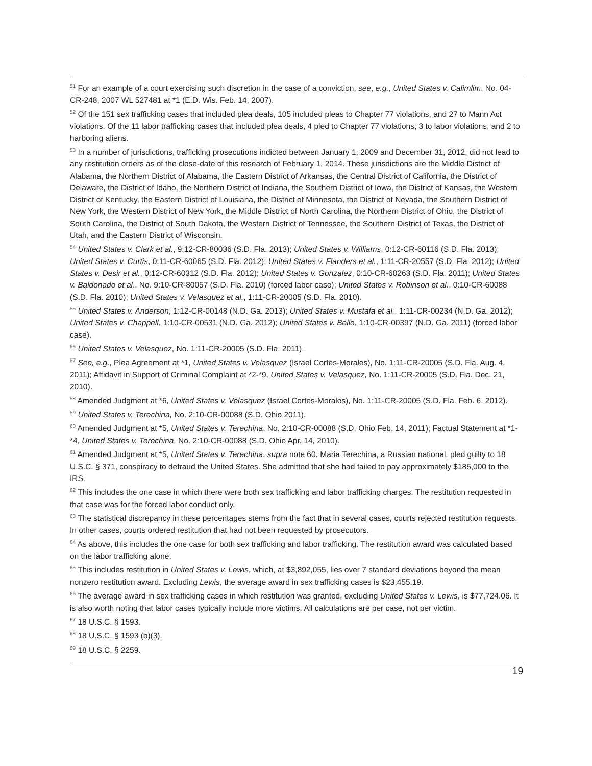<sup>51</sup> For an example of a court exercising such discretion in the case of a conviction, see, e.g., United States v. Calimlim, No. 04-CR-248, 2007 WL 527481 at *1 (E.D. Wis. Feb. 14, 2007).
<sup>52</sup> Of the 151 sex trafficking cases that included plea deals, 105 included pleas to Chapter 77 violations, and 27 to Mann Act violations. Of the 11 labor trafficking cases that included plea deals, 4 pled to Chapter 77 violations, 3 to labor violations, and 2 to harboring aliens.
<sup>53</sup> In a number of jurisdictions, trafficking prosecutions indicted between January 1, 2009 and December 31, 2012, did not lead to any restitution orders as of the close-date of this research of February 1, 2014. These jurisdictions are the Middle District of Alabama, the Northern District of Alabama, the Eastern District of Arkansas, the Central District of California, the District of Delaware, the District of Idaho, the Northern District of Indiana, the Southern District of Iowa, the District of Kansas, the Western District of Kentucky, the Eastern District of Louisiana, the District of Minnesota, the District of Nevada, the Southern District of New York, the Western District of New York, the Middle District of North Carolina, the Northern District of Ohio, the District of South Carolina, the District of South Dakota, the Western District of Tennessee, the Southern District of Texas, the District of Utah, and the Eastern District of Wisconsin.
<sup>54</sup> United States v. Clark et al., 9:12-CR-80036 (S.D. Fla. 2013); United States v. Williams, 0:12-CR-60116 (S.D. Fla. 2013); United States v. Curtis, 0:11-CR-60065 (S.D. Fla. 2012); United States v. Flanders et al., 1:11-CR-20557 (S.D. Fla. 2012); United States v. Desir et al., 0:12-CR-60312 (S.D. Fla. 2012); United States v. Gonzalez, 0:10-CR-60263 (S.D. Fla. 2011); United States v. Baldonado et al., No. 9:10-CR-80057 (S.D. Fla. 2010) (forced labor case); United States v. Robinson et al., 0:10-CR-60088 (S.D. Fla. 2010); United States v. Velasquez et al., 1:11-CR-20005 (S.D. Fla. 2010).
<sup>55</sup> United States v. Anderson, 1:12-CR-00148 (N.D. Ga. 2013); United States v. Mustafa et al., 1:11-CR-00234 (N.D. Ga. 2012); United States v. Chappell, 1:10-CR-00531 (N.D. Ga. 2012); United States v. Bello, 1:10-CR-00397 (N.D. Ga. 2011) (forced labor case).
<sup>56</sup> United States v. Velasquez, No. 1:11-CR-20005 (S.D. Fla. 2011).
<sup>57</sup> See, e.g., Plea Agreement at *1, United States v. Velasquez (Israel Cortes-Morales), No. 1:11-CR-20005 (S.D. Fla. Aug. 4, 2011); Affidavit in Support of Criminal Complaint at *2-*9, United States v. Velasquez, No. 1:11-CR-20005 (S.D. Fla. Dec. 21, 2010).
<sup>58</sup> Amended Judgment at *6, United States v. Velasquez (Israel Cortes-Morales), No. 1:11-CR-20005 (S.D. Fla. Feb. 6, 2012).
<sup>59</sup> United States v. Terechina, No. 2:10-CR-00088 (S.D. Ohio 2011).
<sup>60</sup> Amended Judgment at *5, United States v. Terechina, No. 2:10-CR-00088 (S.D. Ohio Feb. 14, 2011); Factual Statement at *1-*4, United States v. Terechina, No. 2:10-CR-00088 (S.D. Ohio Apr. 14, 2010).
<sup>61</sup> Amended Judgment at *5, United States v. Terechina, supra note 60. Maria Terechina, a Russian national, pled guilty to 18 U.S.C. § 371, conspiracy to defraud the United States. She admitted that she had failed to pay approximately $185,000 to the IRS.
<sup>62</sup> This includes the one case in which there were both sex trafficking and labor trafficking charges. The restitution requested in that case was for the forced labor conduct only.
<sup>63</sup> The statistical discrepancy in these percentages stems from the fact that in several cases, courts rejected restitution requests. In other cases, courts ordered restitution that had not been requested by prosecutors.
<sup>64</sup> As above, this includes the one case for both sex trafficking and labor trafficking. The restitution award was calculated based on the labor trafficking alone.
<sup>65</sup> This includes restitution in United States v. Lewis, which, at $3,892,055, lies over 7 standard deviations beyond the mean nonzero restitution award. Excluding Lewis, the average award in sex trafficking cases is $23,455.19.
<sup>66</sup> The average award in sex trafficking cases in which restitution was granted, excluding United States v. Lewis, is $77,724.06. It is also worth noting that labor cases typically include more victims. All calculations are per case, not per victim.
<sup>67</sup> 18 U.S.C. § 1593.
<sup>68</sup> 18 U.S.C. § 1593 (b)(3).
<sup>69</sup> 18 U.S.C. § 2259.
19